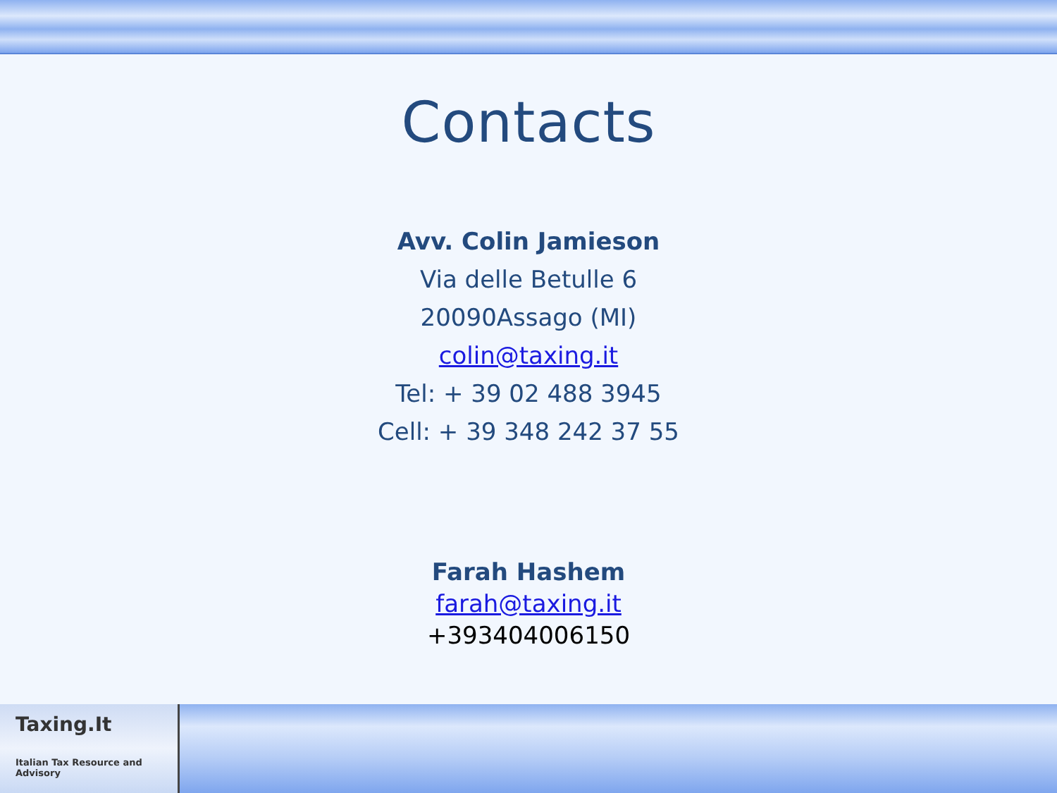Contacts
Avv. Colin Jamieson
Via delle Betulle 6
20090Assago (MI)
colin@taxing.it
Tel: + 39 02 488 3945
Cell: + 39 348 242 37 55
Farah Hashem
farah@taxing.it
+393404006150
Taxing.It
Italian Tax Resource and Advisory